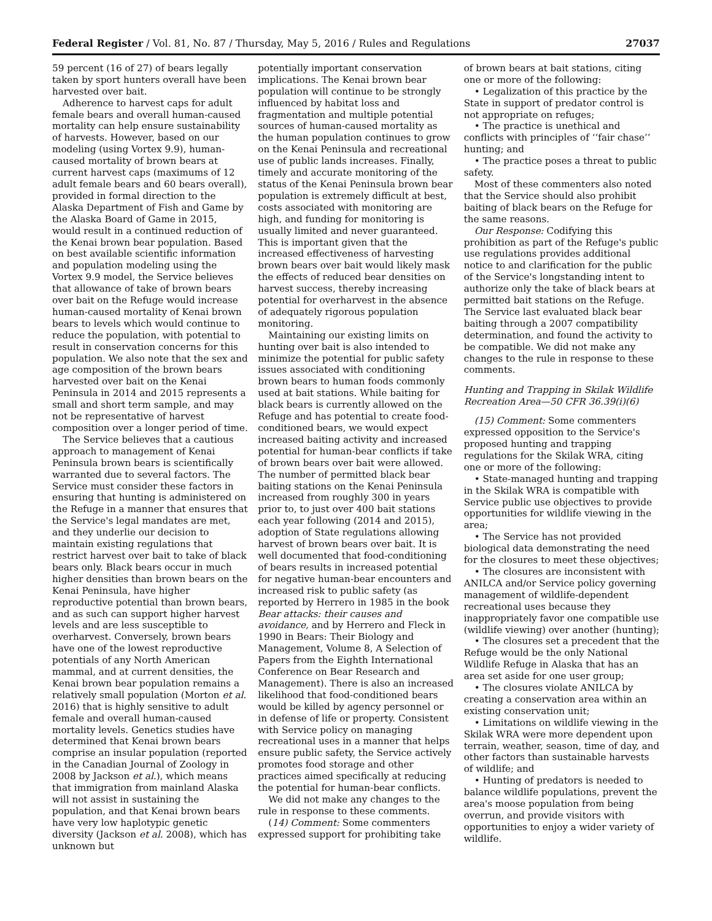Federal Register / Vol. 81, No. 87 / Thursday, May 5, 2016 / Rules and Regulations 27037
59 percent (16 of 27) of bears legally taken by sport hunters overall have been harvested over bait.
Adherence to harvest caps for adult female bears and overall human-caused mortality can help ensure sustainability of harvests. However, based on our modeling (using Vortex 9.9), human-caused mortality of brown bears at current harvest caps (maximums of 12 adult female bears and 60 bears overall), provided in formal direction to the Alaska Department of Fish and Game by the Alaska Board of Game in 2015, would result in a continued reduction of the Kenai brown bear population. Based on best available scientific information and population modeling using the Vortex 9.9 model, the Service believes that allowance of take of brown bears over bait on the Refuge would increase human-caused mortality of Kenai brown bears to levels which would continue to reduce the population, with potential to result in conservation concerns for this population. We also note that the sex and age composition of the brown bears harvested over bait on the Kenai Peninsula in 2014 and 2015 represents a small and short term sample, and may not be representative of harvest composition over a longer period of time.
The Service believes that a cautious approach to management of Kenai Peninsula brown bears is scientifically warranted due to several factors. The Service must consider these factors in ensuring that hunting is administered on the Refuge in a manner that ensures that the Service's legal mandates are met, and they underlie our decision to maintain existing regulations that restrict harvest over bait to take of black bears only. Black bears occur in much higher densities than brown bears on the Kenai Peninsula, have higher reproductive potential than brown bears, and as such can support higher harvest levels and are less susceptible to overharvest. Conversely, brown bears have one of the lowest reproductive potentials of any North American mammal, and at current densities, the Kenai brown bear population remains a relatively small population (Morton et al. 2016) that is highly sensitive to adult female and overall human-caused mortality levels. Genetics studies have determined that Kenai brown bears comprise an insular population (reported in the Canadian Journal of Zoology in 2008 by Jackson et al.), which means that immigration from mainland Alaska will not assist in sustaining the population, and that Kenai brown bears have very low haplotypic genetic diversity (Jackson et al. 2008), which has unknown but
potentially important conservation implications. The Kenai brown bear population will continue to be strongly influenced by habitat loss and fragmentation and multiple potential sources of human-caused mortality as the human population continues to grow on the Kenai Peninsula and recreational use of public lands increases. Finally, timely and accurate monitoring of the status of the Kenai Peninsula brown bear population is extremely difficult at best, costs associated with monitoring are high, and funding for monitoring is usually limited and never guaranteed. This is important given that the increased effectiveness of harvesting brown bears over bait would likely mask the effects of reduced bear densities on harvest success, thereby increasing potential for overharvest in the absence of adequately rigorous population monitoring.
Maintaining our existing limits on hunting over bait is also intended to minimize the potential for public safety issues associated with conditioning brown bears to human foods commonly used at bait stations. While baiting for black bears is currently allowed on the Refuge and has potential to create food-conditioned bears, we would expect increased baiting activity and increased potential for human-bear conflicts if take of brown bears over bait were allowed. The number of permitted black bear baiting stations on the Kenai Peninsula increased from roughly 300 in years prior to, to just over 400 bait stations each year following (2014 and 2015), adoption of State regulations allowing harvest of brown bears over bait. It is well documented that food-conditioning of bears results in increased potential for negative human-bear encounters and increased risk to public safety (as reported by Herrero in 1985 in the book Bear attacks: their causes and avoidance, and by Herrero and Fleck in 1990 in Bears: Their Biology and Management, Volume 8, A Selection of Papers from the Eighth International Conference on Bear Research and Management). There is also an increased likelihood that food-conditioned bears would be killed by agency personnel or in defense of life or property. Consistent with Service policy on managing recreational uses in a manner that helps ensure public safety, the Service actively promotes food storage and other practices aimed specifically at reducing the potential for human-bear conflicts.
We did not make any changes to the rule in response to these comments.
(14) Comment: Some commenters expressed support for prohibiting take
of brown bears at bait stations, citing one or more of the following:
• Legalization of this practice by the State in support of predator control is not appropriate on refuges;
• The practice is unethical and conflicts with principles of ‘‘fair chase’’ hunting; and
• The practice poses a threat to public safety.
Most of these commenters also noted that the Service should also prohibit baiting of black bears on the Refuge for the same reasons.
Our Response: Codifying this prohibition as part of the Refuge's public use regulations provides additional notice to and clarification for the public of the Service's longstanding intent to authorize only the take of black bears at permitted bait stations on the Refuge. The Service last evaluated black bear baiting through a 2007 compatibility determination, and found the activity to be compatible. We did not make any changes to the rule in response to these comments.
Hunting and Trapping in Skilak Wildlife Recreation Area—50 CFR 36.39(i)(6)
(15) Comment: Some commenters expressed opposition to the Service's proposed hunting and trapping regulations for the Skilak WRA, citing one or more of the following:
• State-managed hunting and trapping in the Skilak WRA is compatible with Service public use objectives to provide opportunities for wildlife viewing in the area;
• The Service has not provided biological data demonstrating the need for the closures to meet these objectives;
• The closures are inconsistent with ANILCA and/or Service policy governing management of wildlife-dependent recreational uses because they inappropriately favor one compatible use (wildlife viewing) over another (hunting);
• The closures set a precedent that the Refuge would be the only National Wildlife Refuge in Alaska that has an area set aside for one user group;
• The closures violate ANILCA by creating a conservation area within an existing conservation unit;
• Limitations on wildlife viewing in the Skilak WRA were more dependent upon terrain, weather, season, time of day, and other factors than sustainable harvests of wildlife; and
• Hunting of predators is needed to balance wildlife populations, prevent the area's moose population from being overrun, and provide visitors with opportunities to enjoy a wider variety of wildlife.